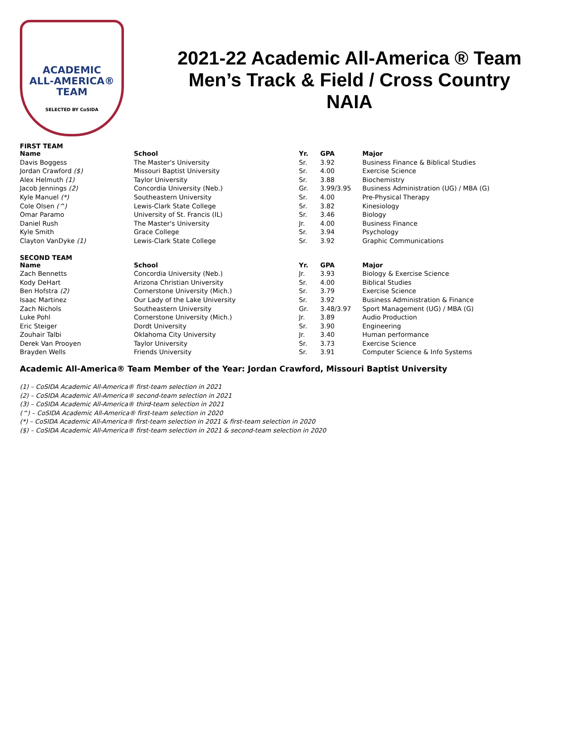ACADEMIC
ALL-AMERICA®
TEAM
SELECTED BY CoSIDA
2021-22 Academic All-America ® Team
Men’s Track & Field / Cross Country
NAIA
FIRST TEAM
| Name | School | Yr. | GPA | Major |
| --- | --- | --- | --- | --- |
| Davis Boggess | The Master's University | Sr. | 3.92 | Business Finance & Biblical Studies |
| Jordan Crawford ($) | Missouri Baptist University | Sr. | 4.00 | Exercise Science |
| Alex Helmuth (1) | Taylor University | Sr. | 3.88 | Biochemistry |
| Jacob Jennings (2) | Concordia University (Neb.) | Gr. | 3.99/3.95 | Business Administration (UG) / MBA (G) |
| Kyle Manuel (*) | Southeastern University | Sr. | 4.00 | Pre-Physical Therapy |
| Cole Olsen (^) | Lewis-Clark State College | Sr. | 3.82 | Kinesiology |
| Omar Paramo | University of St. Francis (IL) | Sr. | 3.46 | Biology |
| Daniel Rush | The Master's University | Jr. | 4.00 | Business Finance |
| Kyle Smith | Grace College | Sr. | 3.94 | Psychology |
| Clayton VanDyke (1) | Lewis-Clark State College | Sr. | 3.92 | Graphic Communications |
SECOND TEAM
| Name | School | Yr. | GPA | Major |
| --- | --- | --- | --- | --- |
| Zach Bennetts | Concordia University (Neb.) | Jr. | 3.93 | Biology & Exercise Science |
| Kody DeHart | Arizona Christian University | Sr. | 4.00 | Biblical Studies |
| Ben Hofstra (2) | Cornerstone University (Mich.) | Sr. | 3.79 | Exercise Science |
| Isaac Martinez | Our Lady of the Lake University | Sr. | 3.92 | Business Administration & Finance |
| Zach Nichols | Southeastern University | Gr. | 3.48/3.97 | Sport Management (UG) / MBA (G) |
| Luke Pohl | Cornerstone University (Mich.) | Jr. | 3.89 | Audio Production |
| Eric Steiger | Dordt University | Sr. | 3.90 | Engineering |
| Zouhair Talbi | Oklahoma City University | Jr. | 3.40 | Human performance |
| Derek Van Prooyen | Taylor University | Sr. | 3.73 | Exercise Science |
| Brayden Wells | Friends University | Sr. | 3.91 | Computer Science & Info Systems |
Academic All-America® Team Member of the Year: Jordan Crawford, Missouri Baptist University
(1) – CoSIDA Academic All-America® first-team selection in 2021
(2) – CoSIDA Academic All-America® second-team selection in 2021
(3) – CoSIDA Academic All-America® third-team selection in 2021
(^) – CoSIDA Academic All-America® first-team selection in 2020
(*) – CoSIDA Academic All-America® first-team selection in 2021 & first-team selection in 2020
($) – CoSIDA Academic All-America® first-team selection in 2021 & second-team selection in 2020